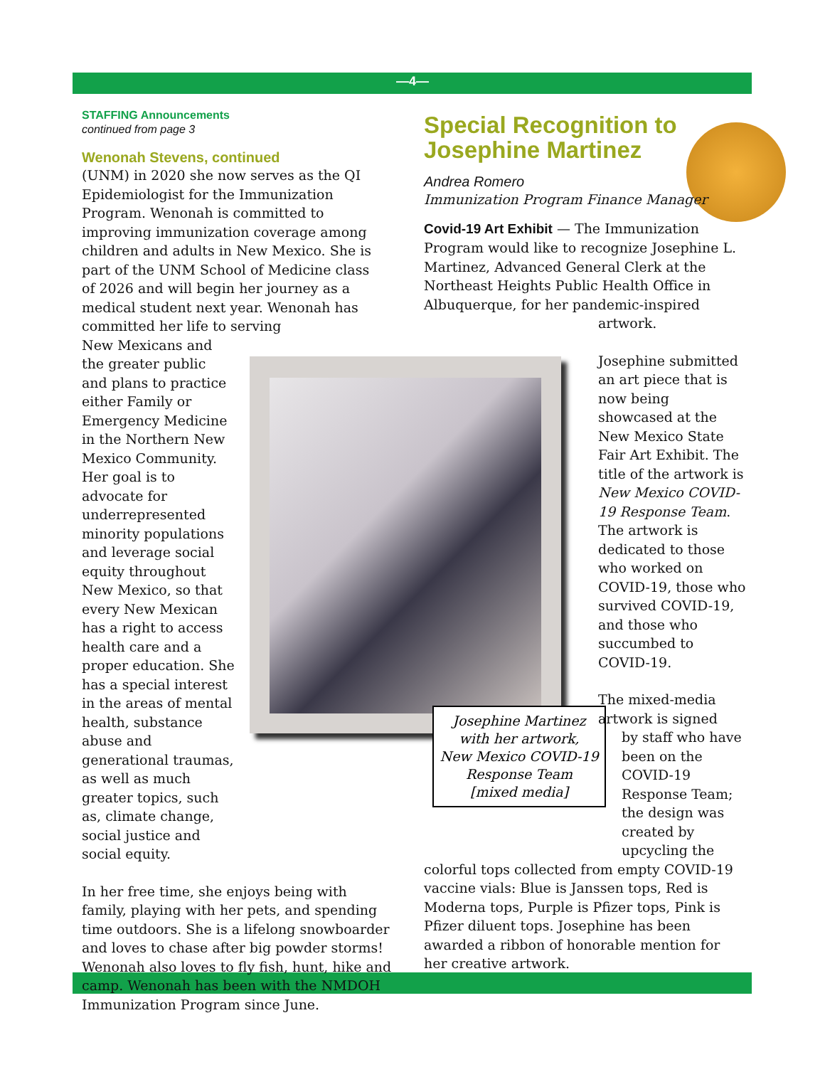—4—
STAFFING Announcements
continued from page 3
Wenonah Stevens, continued
(UNM) in 2020 she now serves as the QI Epidemiologist for the Immunization Program. Wenonah is committed to improving immunization coverage among children and adults in New Mexico. She is part of the UNM School of Medicine class of 2026 and will begin her journey as a medical student next year. Wenonah has committed her life to serving
New Mexicans and the greater public and plans to practice either Family or Emergency Medicine in the Northern New Mexico Community. Her goal is to advocate for underrepresented minority populations and leverage social equity throughout New Mexico, so that every New Mexican has a right to access health care and a proper education. She has a special interest in the areas of mental health, substance abuse and generational traumas, as well as much greater topics, such as, climate change, social justice and social equity.
In her free time, she enjoys being with family, playing with her pets, and spending time outdoors. She is a lifelong snowboarder and loves to chase after big powder storms! Wenonah also loves to fly fish, hunt, hike and camp. Wenonah has been with the NMDOH Immunization Program since June.
Josephine Martinez
with her artwork,
New Mexico COVID-19
Response Team
[mixed media]
Special Recognition to
Josephine Martinez
Andrea Romero
Immunization Program Finance Manager
Covid-19 Art Exhibit — The Immunization Program would like to recognize Josephine L. Martinez, Advanced General Clerk at the Northeast Heights Public Health Office in Albuquerque, for her pandemic-inspired artwork.
Josephine submitted an art piece that is now being showcased at the New Mexico State Fair Art Exhibit. The title of the artwork is New Mexico COVID-19 Response Team. The artwork is dedicated to those who worked on COVID-19, those who survived COVID-19, and those who succumbed to COVID-19.
The mixed-media artwork is signed
by staff who have been on the COVID-19 Response Team; the design was created by upcycling the
colorful tops collected from empty COVID-19 vaccine vials: Blue is Janssen tops, Red is Moderna tops, Purple is Pfizer tops, Pink is Pfizer diluent tops. Josephine has been awarded a ribbon of honorable mention for her creative artwork.